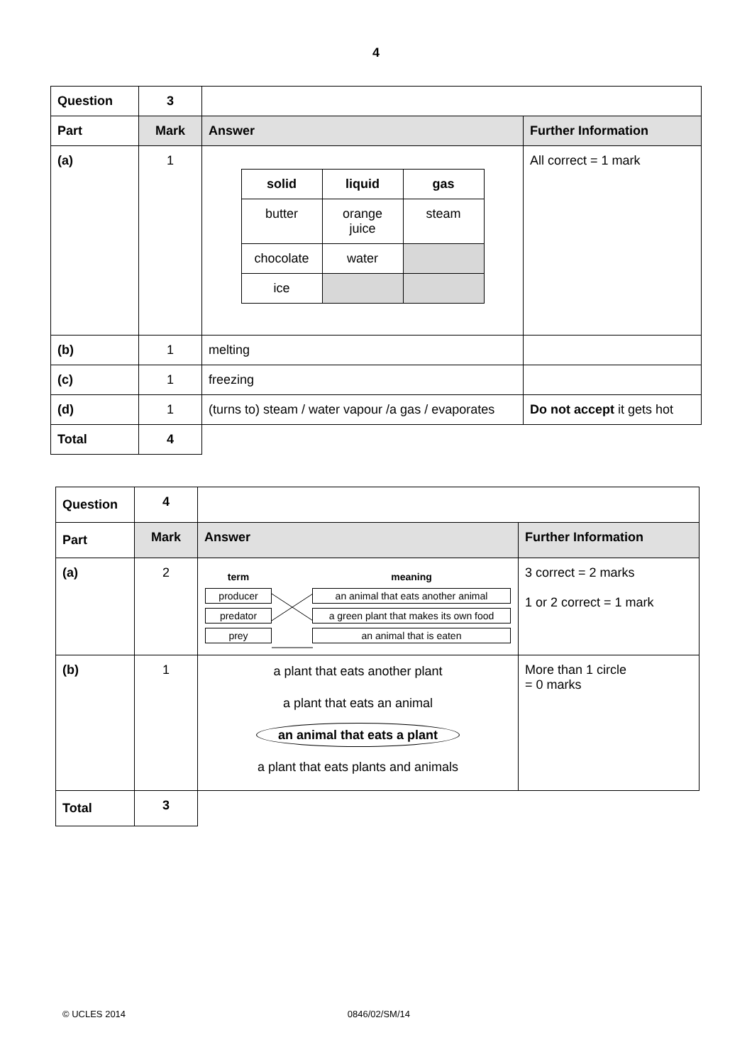4
| Question | 3 | | |
| Part | Mark | Answer | Further Information |
| (a) | 1 | / solid / liquid / gas / / --- / --- / --- / / butter / orange juice / steam / / chocolate / water / / / ice / / / | All correct = 1 mark |
| (b) | 1 | melting | |
| (c) | 1 | freezing | |
| (d) | 1 | (turns to) steam / water vapour /a gas / evaporates | Do not accept it gets hot |
| Total | 4 | | |
| Question | 4 | | |
| Part | Mark | Answer | Further Information |
| (a) | 2 | term producer predator prey meaning an animal that eats another animal a green plant that makes its own food an animal that is eaten | 3 correct = 2 marks 1 or 2 correct = 1 mark |
| (b) | 1 | a plant that eats another plant a plant that eats an animal an animal that eats a plant a plant that eats plants and animals | More than 1 circle = 0 marks |
| Total | 3 | | |
© UCLES 2014 0846/02/SM/14